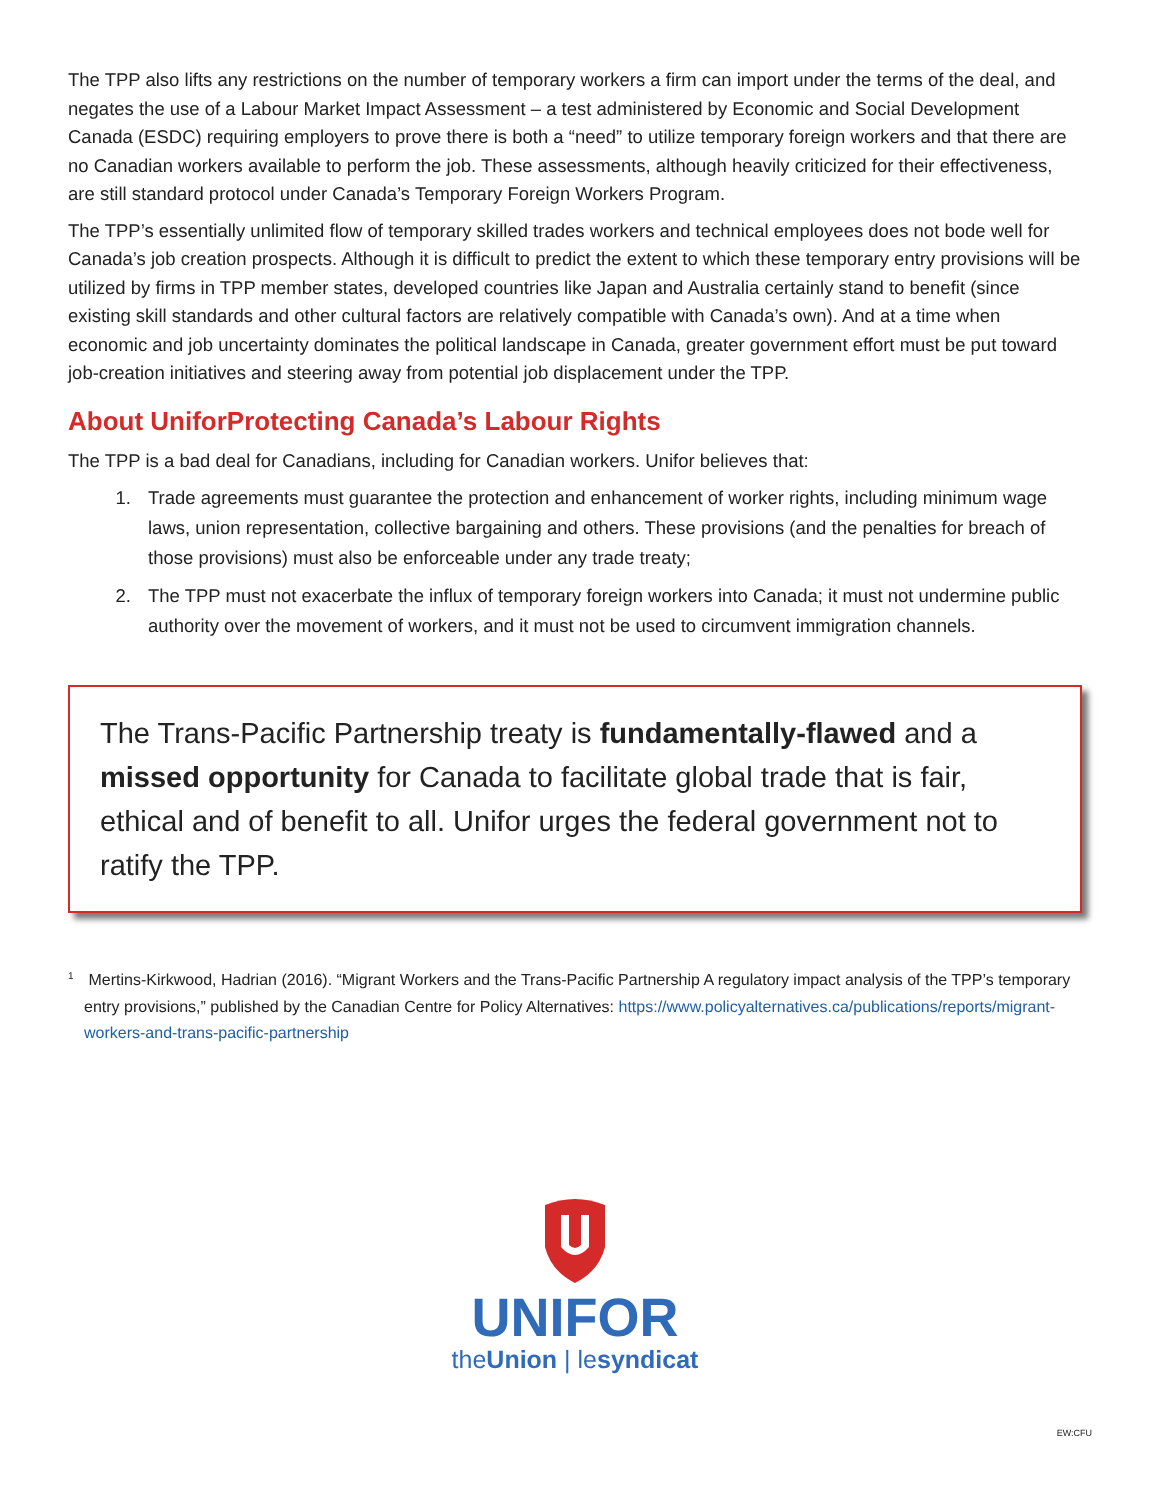The TPP also lifts any restrictions on the number of temporary workers a firm can import under the terms of the deal, and negates the use of a Labour Market Impact Assessment – a test administered by Economic and Social Development Canada (ESDC) requiring employers to prove there is both a “need” to utilize temporary foreign workers and that there are no Canadian workers available to perform the job. These assessments, although heavily criticized for their effectiveness, are still standard protocol under Canada’s Temporary Foreign Workers Program.
The TPP’s essentially unlimited flow of temporary skilled trades workers and technical employees does not bode well for Canada’s job creation prospects. Although it is difficult to predict the extent to which these temporary entry provisions will be utilized by firms in TPP member states, developed countries like Japan and Australia certainly stand to benefit (since existing skill standards and other cultural factors are relatively compatible with Canada’s own). And at a time when economic and job uncertainty dominates the political landscape in Canada, greater government effort must be put toward job-creation initiatives and steering away from potential job displacement under the TPP.
About UniforProtecting Canada’s Labour Rights
The TPP is a bad deal for Canadians, including for Canadian workers. Unifor believes that:
1. Trade agreements must guarantee the protection and enhancement of worker rights, including minimum wage laws, union representation, collective bargaining and others. These provisions (and the penalties for breach of those provisions) must also be enforceable under any trade treaty;
2. The TPP must not exacerbate the influx of temporary foreign workers into Canada; it must not undermine public authority over the movement of workers, and it must not be used to circumvent immigration channels.
The Trans-Pacific Partnership treaty is fundamentally-flawed and a missed opportunity for Canada to facilitate global trade that is fair, ethical and of benefit to all. Unifor urges the federal government not to ratify the TPP.
<sup>1</sup> Mertins-Kirkwood, Hadrian (2016). “Migrant Workers and the Trans-Pacific Partnership A regulatory impact analysis of the TPP’s temporary entry provisions,” published by the Canadian Centre for Policy Alternatives: https://www.policyalternatives.ca/publications/reports/migrant-workers-and-trans-pacific-partnership
UNIFOR
theUnion | lesyndicat
EW:CFU